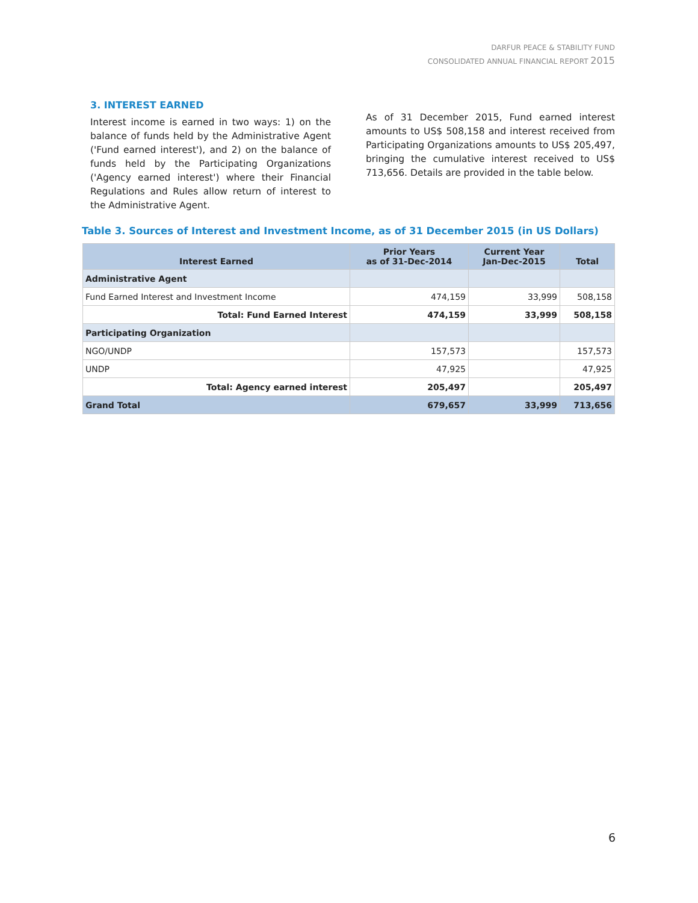DARFUR PEACE & STABILITY FUND
CONSOLIDATED ANNUAL FINANCIAL REPORT 2015
3. INTEREST EARNED
Interest income is earned in two ways: 1) on the balance of funds held by the Administrative Agent ('Fund earned interest'), and 2) on the balance of funds held by the Participating Organizations ('Agency earned interest') where their Financial Regulations and Rules allow return of interest to the Administrative Agent.
As of 31 December 2015, Fund earned interest amounts to US$ 508,158 and interest received from Participating Organizations amounts to US$ 205,497, bringing the cumulative interest received to US$ 713,656. Details are provided in the table below.
Table 3. Sources of Interest and Investment Income, as of 31 December 2015 (in US Dollars)
| Interest Earned | Prior Years as of 31-Dec-2014 | Current Year Jan-Dec-2015 | Total |
| --- | --- | --- | --- |
| Administrative Agent | | | |
| Fund Earned Interest and Investment Income | 474,159 | 33,999 | 508,158 |
| Total: Fund Earned Interest | 474,159 | 33,999 | 508,158 |
| Participating Organization | | | |
| NGO/UNDP | 157,573 | | 157,573 |
| UNDP | 47,925 | | 47,925 |
| Total: Agency earned interest | 205,497 | | 205,497 |
| Grand Total | 679,657 | 33,999 | 713,656 |
6